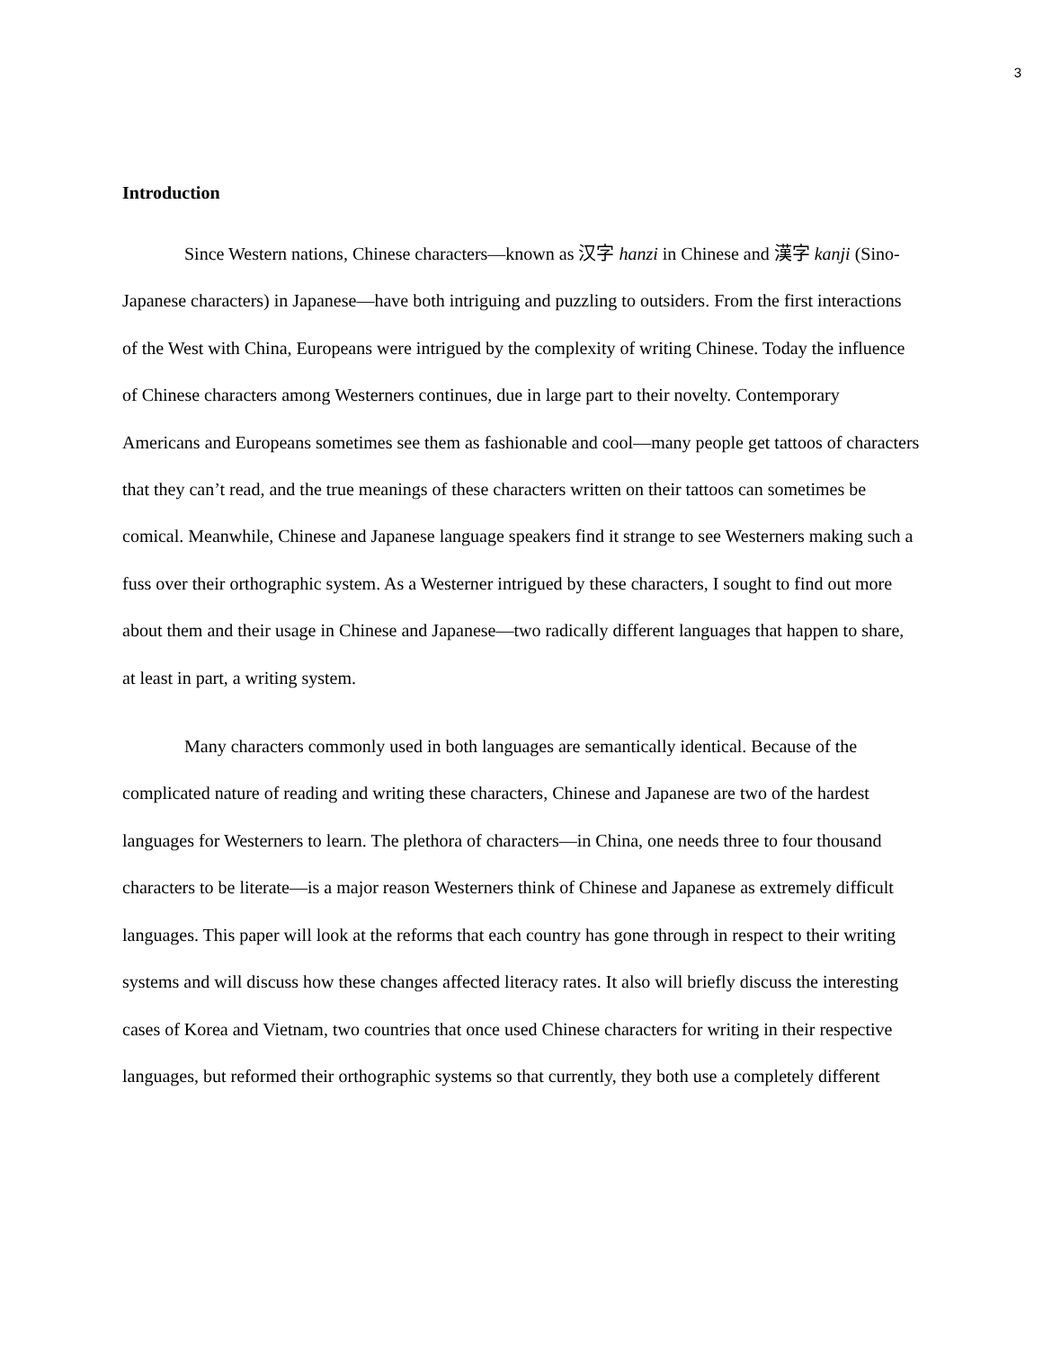3
Introduction
Since Western nations, Chinese characters—known as 汉字 hanzi in Chinese and 漢字 kanji (Sino-Japanese characters) in Japanese—have both intriguing and puzzling to outsiders. From the first interactions of the West with China, Europeans were intrigued by the complexity of writing Chinese. Today the influence of Chinese characters among Westerners continues, due in large part to their novelty. Contemporary Americans and Europeans sometimes see them as fashionable and cool—many people get tattoos of characters that they can’t read, and the true meanings of these characters written on their tattoos can sometimes be comical. Meanwhile, Chinese and Japanese language speakers find it strange to see Westerners making such a fuss over their orthographic system. As a Westerner intrigued by these characters, I sought to find out more about them and their usage in Chinese and Japanese—two radically different languages that happen to share, at least in part, a writing system.
Many characters commonly used in both languages are semantically identical. Because of the complicated nature of reading and writing these characters, Chinese and Japanese are two of the hardest languages for Westerners to learn. The plethora of characters—in China, one needs three to four thousand characters to be literate—is a major reason Westerners think of Chinese and Japanese as extremely difficult languages. This paper will look at the reforms that each country has gone through in respect to their writing systems and will discuss how these changes affected literacy rates. It also will briefly discuss the interesting cases of Korea and Vietnam, two countries that once used Chinese characters for writing in their respective languages, but reformed their orthographic systems so that currently, they both use a completely different